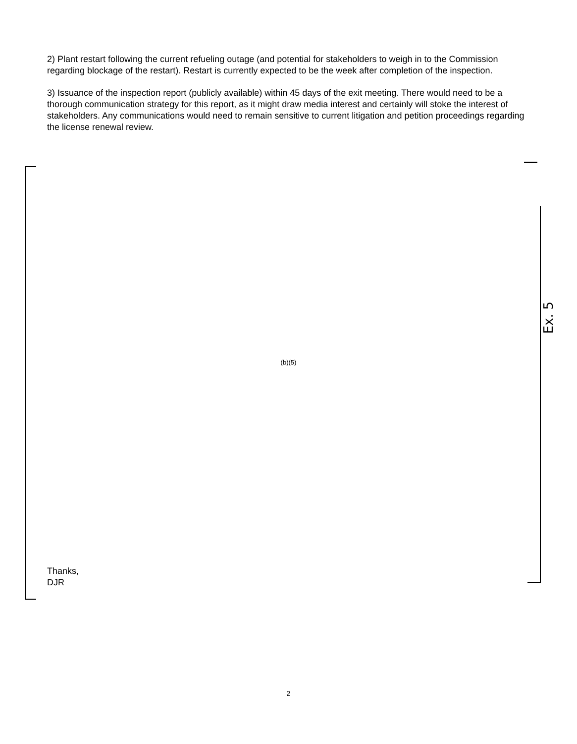2) Plant restart following the current refueling outage (and potential for stakeholders to weigh in to the Commission regarding blockage of the restart). Restart is currently expected to be the week after completion of the inspection.
3) Issuance of the inspection report (publicly available) within 45 days of the exit meeting. There would need to be a thorough communication strategy for this report, as it might draw media interest and certainly will stoke the interest of stakeholders. Any communications would need to remain sensitive to current litigation and petition proceedings regarding the license renewal review.
Ex. 5
(b)(5)
Thanks,
DJR
2